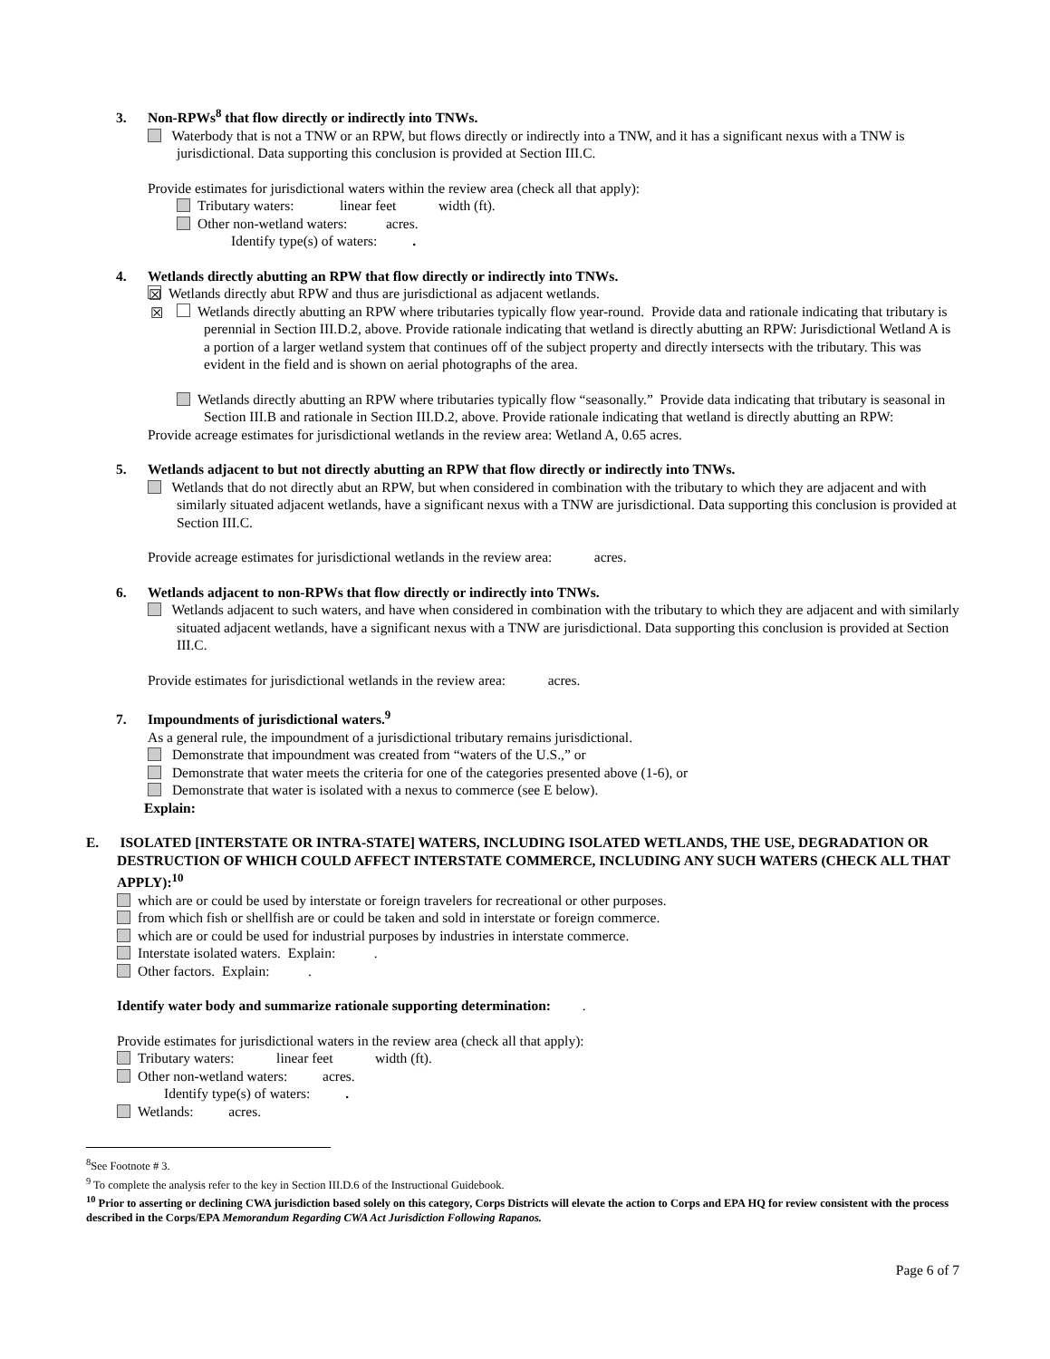3. Non-RPWs<sup>8</sup> that flow directly or indirectly into TNWs.
Waterbody that is not a TNW or an RPW, but flows directly or indirectly into a TNW, and it has a significant nexus with a TNW is jurisdictional. Data supporting this conclusion is provided at Section III.C.
Provide estimates for jurisdictional waters within the review area (check all that apply):
Tributary waters: linear feet width (ft).
Other non-wetland waters: acres.
Identify type(s) of waters: .
4. Wetlands directly abutting an RPW that flow directly or indirectly into TNWs.
☒ Wetlands directly abut RPW and thus are jurisdictional as adjacent wetlands.
☒ Wetlands directly abutting an RPW where tributaries typically flow year-round. Provide data and rationale indicating that tributary is perennial in Section III.D.2, above. Provide rationale indicating that wetland is directly abutting an RPW: Jurisdictional Wetland A is a portion of a larger wetland system that continues off of the subject property and directly intersects with the tributary. This was evident in the field and is shown on aerial photographs of the area.
Wetlands directly abutting an RPW where tributaries typically flow “seasonally.” Provide data indicating that tributary is seasonal in Section III.B and rationale in Section III.D.2, above. Provide rationale indicating that wetland is directly abutting an RPW:
Provide acreage estimates for jurisdictional wetlands in the review area: Wetland A, 0.65 acres.
5. Wetlands adjacent to but not directly abutting an RPW that flow directly or indirectly into TNWs.
Wetlands that do not directly abut an RPW, but when considered in combination with the tributary to which they are adjacent and with similarly situated adjacent wetlands, have a significant nexus with a TNW are jurisdictional. Data supporting this conclusion is provided at Section III.C.
Provide acreage estimates for jurisdictional wetlands in the review area: acres.
6. Wetlands adjacent to non-RPWs that flow directly or indirectly into TNWs.
Wetlands adjacent to such waters, and have when considered in combination with the tributary to which they are adjacent and with similarly situated adjacent wetlands, have a significant nexus with a TNW are jurisdictional. Data supporting this conclusion is provided at Section III.C.
Provide estimates for jurisdictional wetlands in the review area: acres.
7. Impoundments of jurisdictional waters.<sup>9</sup>
As a general rule, the impoundment of a jurisdictional tributary remains jurisdictional.
Demonstrate that impoundment was created from “waters of the U.S.,” or
Demonstrate that water meets the criteria for one of the categories presented above (1-6), or
Demonstrate that water is isolated with a nexus to commerce (see E below).
Explain:
E. ISOLATED [INTERSTATE OR INTRA-STATE] WATERS, INCLUDING ISOLATED WETLANDS, THE USE, DEGRADATION OR DESTRUCTION OF WHICH COULD AFFECT INTERSTATE COMMERCE, INCLUDING ANY SUCH WATERS (CHECK ALL THAT APPLY):<sup>10</sup>
which are or could be used by interstate or foreign travelers for recreational or other purposes.
from which fish or shellfish are or could be taken and sold in interstate or foreign commerce.
which are or could be used for industrial purposes by industries in interstate commerce.
Interstate isolated waters. Explain: .
Other factors. Explain: .
Identify water body and summarize rationale supporting determination: .
Provide estimates for jurisdictional waters in the review area (check all that apply):
Tributary waters: linear feet width (ft).
Other non-wetland waters: acres.
Identify type(s) of waters: .
Wetlands: acres.
<sup>8</sup> See Footnote # 3.
<sup>9</sup> To complete the analysis refer to the key in Section III.D.6 of the Instructional Guidebook.
<sup>10</sup> Prior to asserting or declining CWA jurisdiction based solely on this category, Corps Districts will elevate the action to Corps and EPA HQ for review consistent with the process described in the Corps/EPA Memorandum Regarding CWA Act Jurisdiction Following Rapanos.
Page 6 of 7